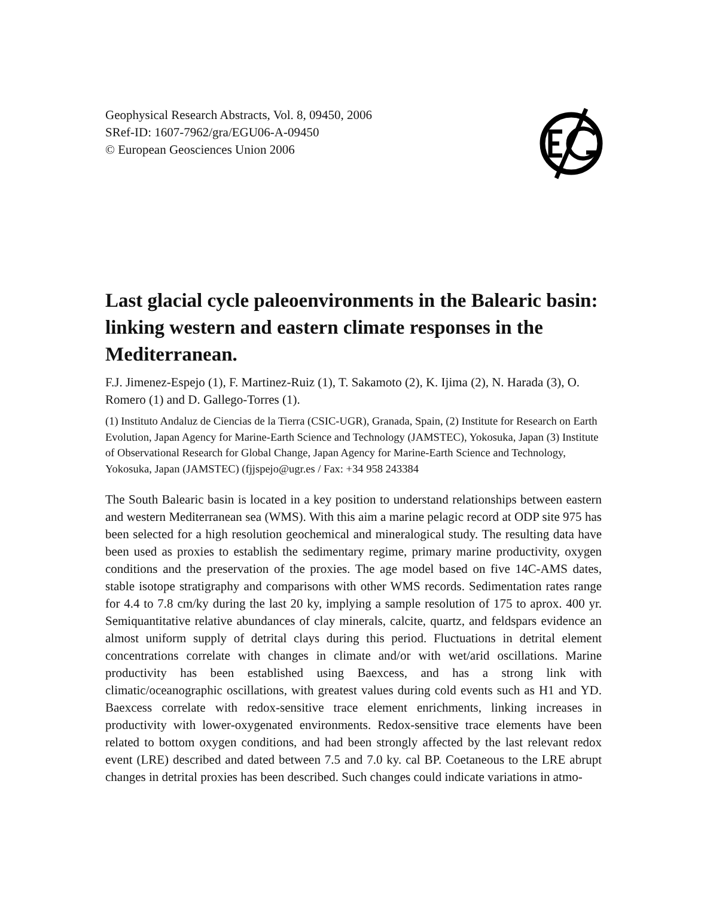Geophysical Research Abstracts, Vol. 8, 09450, 2006
SRef-ID: 1607-7962/gra/EGU06-A-09450
© European Geosciences Union 2006
Last glacial cycle paleoenvironments in the Balearic basin: linking western and eastern climate responses in the Mediterranean.
F.J. Jimenez-Espejo (1), F. Martinez-Ruiz (1), T. Sakamoto (2), K. Ijima (2), N. Harada (3), O. Romero (1) and D. Gallego-Torres (1).
(1) Instituto Andaluz de Ciencias de la Tierra (CSIC-UGR), Granada, Spain, (2) Institute for Research on Earth Evolution, Japan Agency for Marine-Earth Science and Technology (JAMSTEC), Yokosuka, Japan (3) Institute of Observational Research for Global Change, Japan Agency for Marine-Earth Science and Technology, Yokosuka, Japan (JAMSTEC) (fjjspejo@ugr.es / Fax: +34 958 243384
The South Balearic basin is located in a key position to understand relationships between eastern and western Mediterranean sea (WMS). With this aim a marine pelagic record at ODP site 975 has been selected for a high resolution geochemical and mineralogical study. The resulting data have been used as proxies to establish the sedimentary regime, primary marine productivity, oxygen conditions and the preservation of the proxies. The age model based on five 14C-AMS dates, stable isotope stratigraphy and comparisons with other WMS records. Sedimentation rates range for 4.4 to 7.8 cm/ky during the last 20 ky, implying a sample resolution of 175 to aprox. 400 yr. Semiquantitative relative abundances of clay minerals, calcite, quartz, and feldspars evidence an almost uniform supply of detrital clays during this period. Fluctuations in detrital element concentrations correlate with changes in climate and/or with wet/arid oscillations. Marine productivity has been established using Baexcess, and has a strong link with climatic/oceanographic oscillations, with greatest values during cold events such as H1 and YD. Baexcess correlate with redox-sensitive trace element enrichments, linking increases in productivity with lower-oxygenated environments. Redox-sensitive trace elements have been related to bottom oxygen conditions, and had been strongly affected by the last relevant redox event (LRE) described and dated between 7.5 and 7.0 ky. cal BP. Coetaneous to the LRE abrupt changes in detrital proxies has been described. Such changes could indicate variations in atmo-